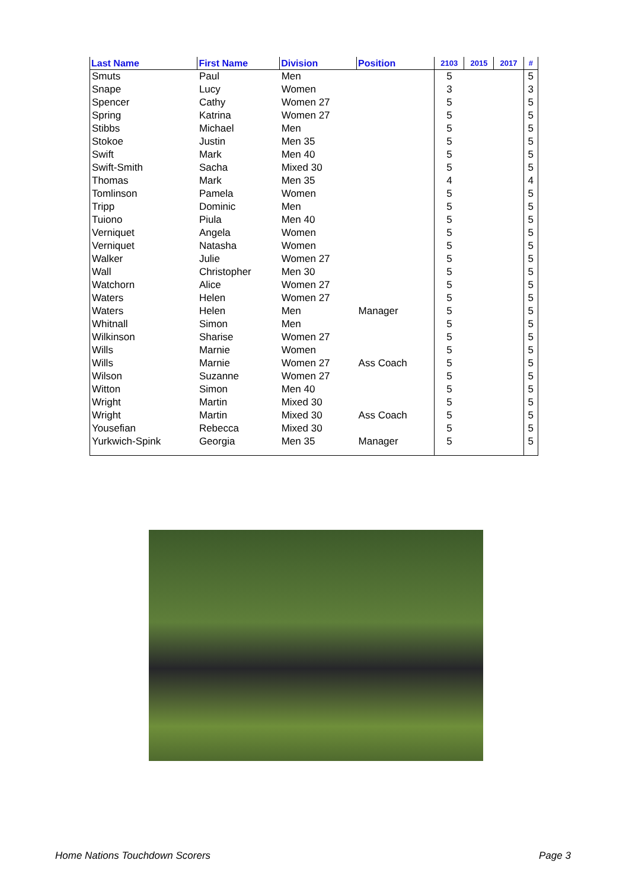| Last Name | First Name | Division | Position | 2103 | 2015 | 2017 | # |
| --- | --- | --- | --- | --- | --- | --- | --- |
| Smuts | Paul | Men | | 5 | | | 5 |
| Snape | Lucy | Women | | 3 | | | 3 |
| Spencer | Cathy | Women 27 | | 5 | | | 5 |
| Spring | Katrina | Women 27 | | 5 | | | 5 |
| Stibbs | Michael | Men | | 5 | | | 5 |
| Stokoe | Justin | Men 35 | | 5 | | | 5 |
| Swift | Mark | Men 40 | | 5 | | | 5 |
| Swift-Smith | Sacha | Mixed 30 | | 5 | | | 5 |
| Thomas | Mark | Men 35 | | 4 | | | 4 |
| Tomlinson | Pamela | Women | | 5 | | | 5 |
| Tripp | Dominic | Men | | 5 | | | 5 |
| Tuiono | Piula | Men 40 | | 5 | | | 5 |
| Verniquet | Angela | Women | | 5 | | | 5 |
| Verniquet | Natasha | Women | | 5 | | | 5 |
| Walker | Julie | Women 27 | | 5 | | | 5 |
| Wall | Christopher | Men 30 | | 5 | | | 5 |
| Watchorn | Alice | Women 27 | | 5 | | | 5 |
| Waters | Helen | Women 27 | | 5 | | | 5 |
| Waters | Helen | Men | Manager | 5 | | | 5 |
| Whitnall | Simon | Men | | 5 | | | 5 |
| Wilkinson | Sharise | Women 27 | | 5 | | | 5 |
| Wills | Marnie | Women | | 5 | | | 5 |
| Wills | Marnie | Women 27 | Ass Coach | 5 | | | 5 |
| Wilson | Suzanne | Women 27 | | 5 | | | 5 |
| Witton | Simon | Men 40 | | 5 | | | 5 |
| Wright | Martin | Mixed 30 | | 5 | | | 5 |
| Wright | Martin | Mixed 30 | Ass Coach | 5 | | | 5 |
| Yousefian | Rebecca | Mixed 30 | | 5 | | | 5 |
| Yurkwich-Spink | Georgia | Men 35 | Manager | 5 | | | 5 |
Home Nations Touchdown Scorers Page 3